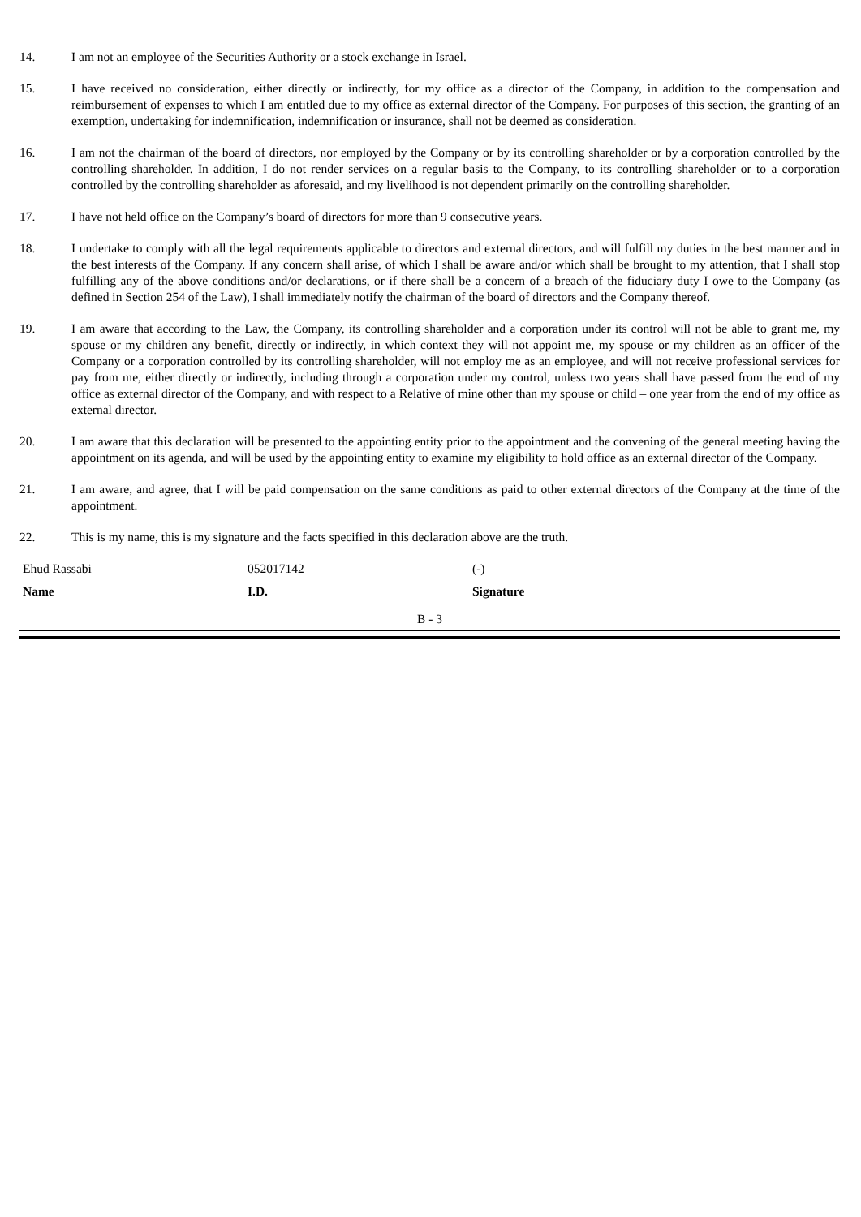14. I am not an employee of the Securities Authority or a stock exchange in Israel.
15. I have received no consideration, either directly or indirectly, for my office as a director of the Company, in addition to the compensation and reimbursement of expenses to which I am entitled due to my office as external director of the Company. For purposes of this section, the granting of an exemption, undertaking for indemnification, indemnification or insurance, shall not be deemed as consideration.
16. I am not the chairman of the board of directors, nor employed by the Company or by its controlling shareholder or by a corporation controlled by the controlling shareholder. In addition, I do not render services on a regular basis to the Company, to its controlling shareholder or to a corporation controlled by the controlling shareholder as aforesaid, and my livelihood is not dependent primarily on the controlling shareholder.
17. I have not held office on the Company’s board of directors for more than 9 consecutive years.
18. I undertake to comply with all the legal requirements applicable to directors and external directors, and will fulfill my duties in the best manner and in the best interests of the Company. If any concern shall arise, of which I shall be aware and/or which shall be brought to my attention, that I shall stop fulfilling any of the above conditions and/or declarations, or if there shall be a concern of a breach of the fiduciary duty I owe to the Company (as defined in Section 254 of the Law), I shall immediately notify the chairman of the board of directors and the Company thereof.
19. I am aware that according to the Law, the Company, its controlling shareholder and a corporation under its control will not be able to grant me, my spouse or my children any benefit, directly or indirectly, in which context they will not appoint me, my spouse or my children as an officer of the Company or a corporation controlled by its controlling shareholder, will not employ me as an employee, and will not receive professional services for pay from me, either directly or indirectly, including through a corporation under my control, unless two years shall have passed from the end of my office as external director of the Company, and with respect to a Relative of mine other than my spouse or child – one year from the end of my office as external director.
20. I am aware that this declaration will be presented to the appointing entity prior to the appointment and the convening of the general meeting having the appointment on its agenda, and will be used by the appointing entity to examine my eligibility to hold office as an external director of the Company.
21. I am aware, and agree, that I will be paid compensation on the same conditions as paid to other external directors of the Company at the time of the appointment.
22. This is my name, this is my signature and the facts specified in this declaration above are the truth.
Ehud Rassabi 052017142 (-)
Name I.D. Signature
B - 3